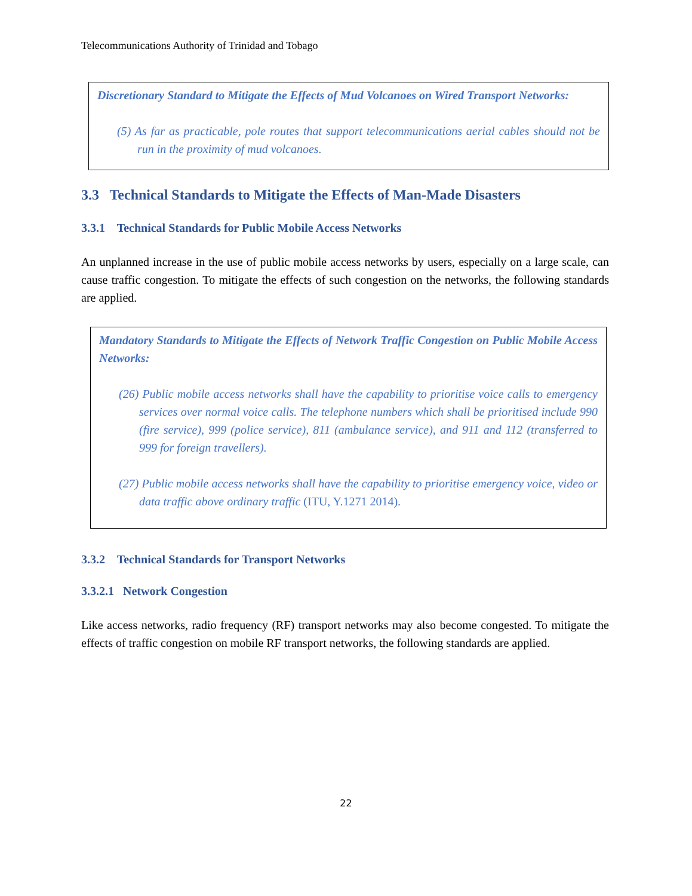Telecommunications Authority of Trinidad and Tobago
Discretionary Standard to Mitigate the Effects of Mud Volcanoes on Wired Transport Networks:
(5) As far as practicable, pole routes that support telecommunications aerial cables should not be run in the proximity of mud volcanoes.
3.3 Technical Standards to Mitigate the Effects of Man-Made Disasters
3.3.1 Technical Standards for Public Mobile Access Networks
An unplanned increase in the use of public mobile access networks by users, especially on a large scale, can cause traffic congestion. To mitigate the effects of such congestion on the networks, the following standards are applied.
Mandatory Standards to Mitigate the Effects of Network Traffic Congestion on Public Mobile Access Networks:
(26) Public mobile access networks shall have the capability to prioritise voice calls to emergency services over normal voice calls. The telephone numbers which shall be prioritised include 990 (fire service), 999 (police service), 811 (ambulance service), and 911 and 112 (transferred to 999 for foreign travellers).
(27) Public mobile access networks shall have the capability to prioritise emergency voice, video or data traffic above ordinary traffic (ITU, Y.1271 2014).
3.3.2 Technical Standards for Transport Networks
3.3.2.1 Network Congestion
Like access networks, radio frequency (RF) transport networks may also become congested. To mitigate the effects of traffic congestion on mobile RF transport networks, the following standards are applied.
22